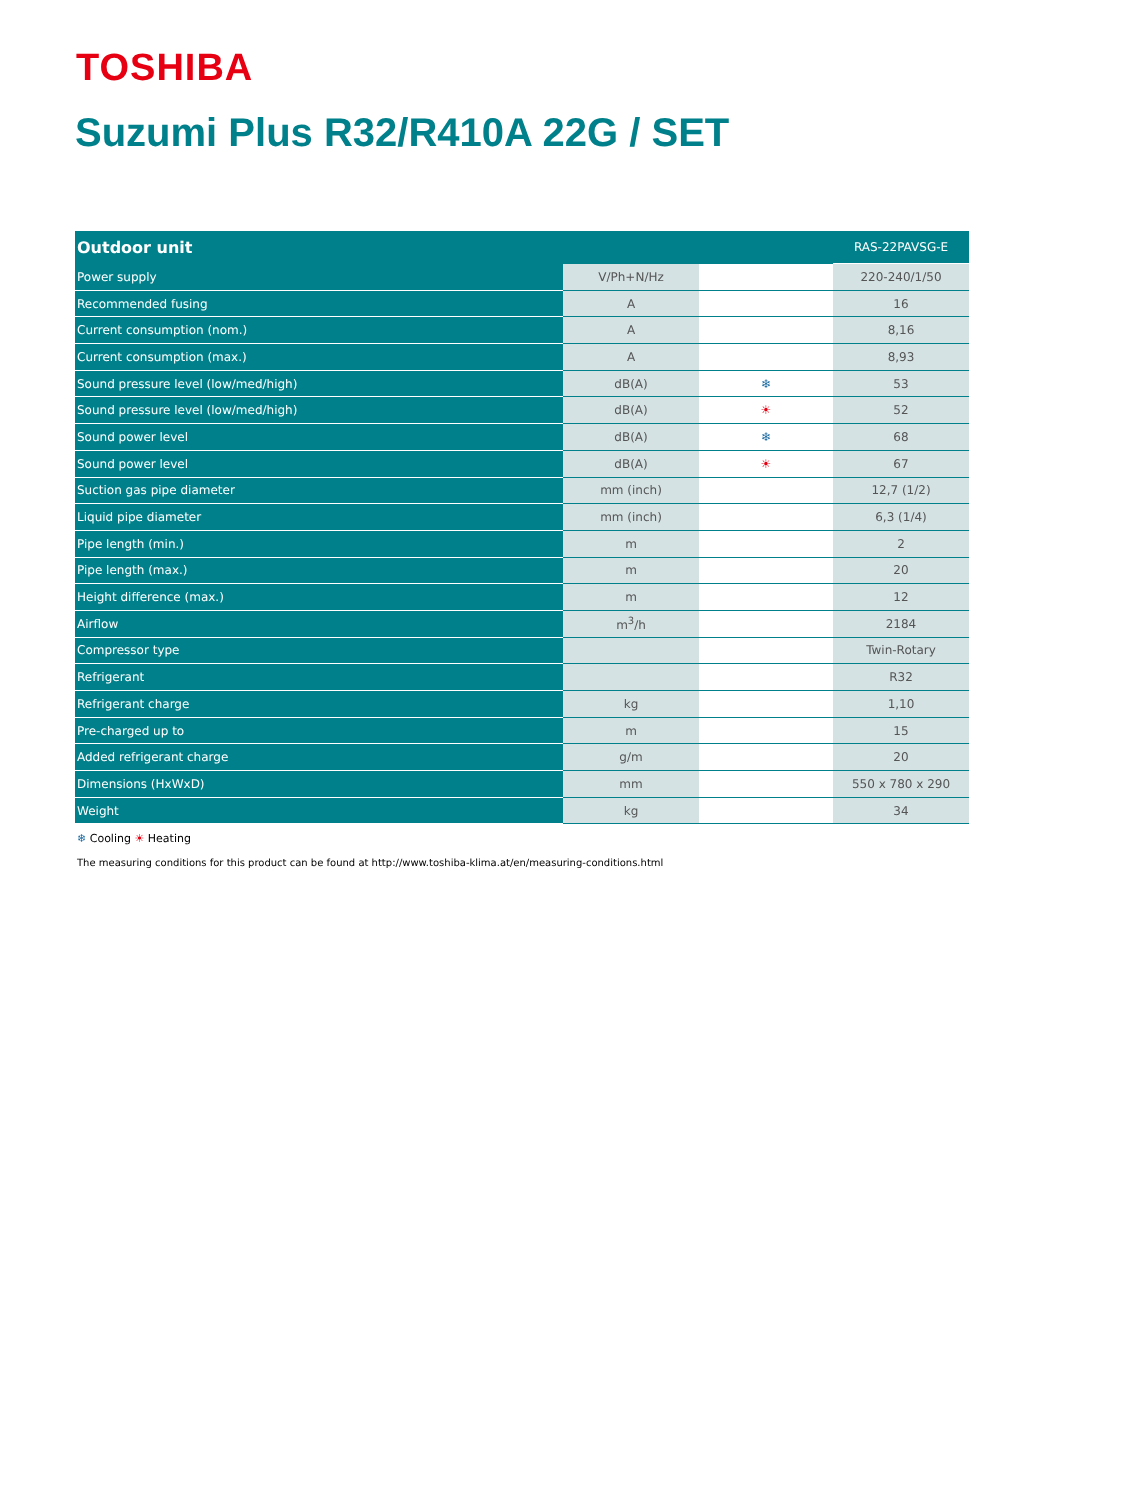TOSHIBA
Suzumi Plus R32/R410A 22G / SET
| Outdoor unit | | | RAS-22PAVSG-E |
| --- | --- | --- | --- |
| Power supply | V/Ph+N/Hz | | 220-240/1/50 |
| Recommended fusing | A | | 16 |
| Current consumption (nom.) | A | | 8,16 |
| Current consumption (max.) | A | | 8,93 |
| Sound pressure level (low/med/high) | dB(A) | ❄ | 53 |
| Sound pressure level (low/med/high) | dB(A) | ☀ | 52 |
| Sound power level | dB(A) | ❄ | 68 |
| Sound power level | dB(A) | ☀ | 67 |
| Suction gas pipe diameter | mm (inch) | | 12,7 (1/2) |
| Liquid pipe diameter | mm (inch) | | 6,3 (1/4) |
| Pipe length (min.) | m | | 2 |
| Pipe length (max.) | m | | 20 |
| Height difference (max.) | m | | 12 |
| Airflow | m<sup>3</sup>/h | | 2184 |
| Compressor type | | | Twin-Rotary |
| Refrigerant | | | R32 |
| Refrigerant charge | kg | | 1,10 |
| Pre-charged up to | m | | 15 |
| Added refrigerant charge | g/m | | 20 |
| Dimensions (HxWxD) | mm | | 550 x 780 x 290 |
| Weight | kg | | 34 |
❄ Cooling ☀ Heating
The measuring conditions for this product can be found at http://www.toshiba-klima.at/en/measuring-conditions.html